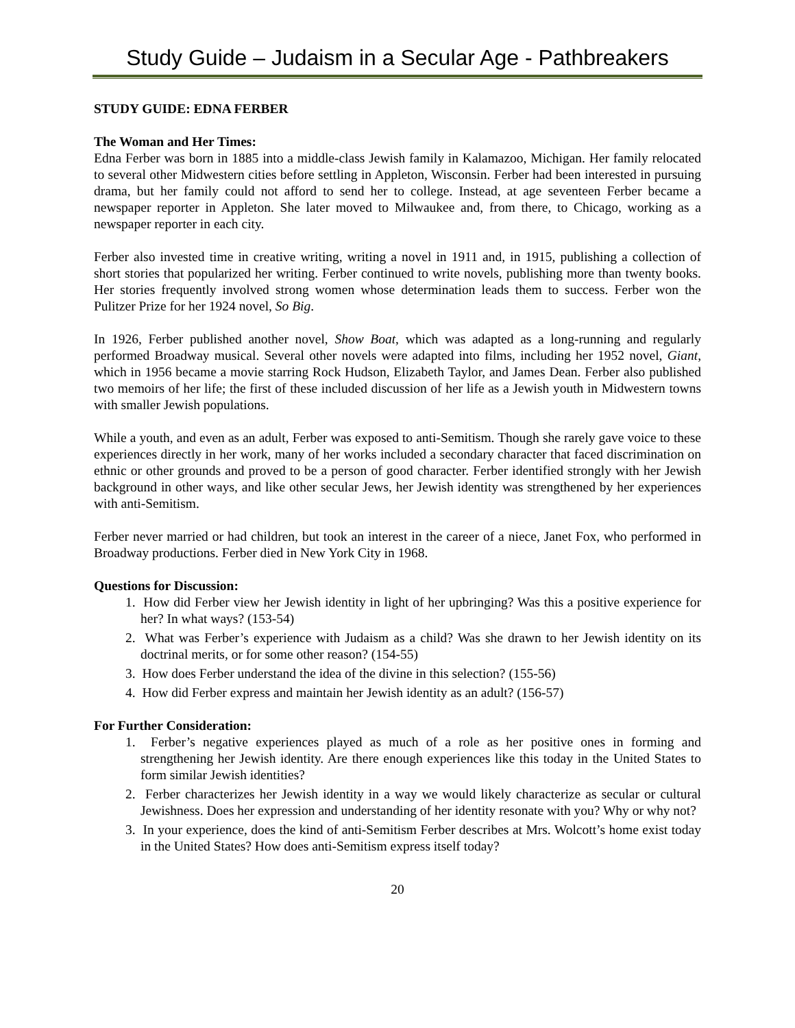Study Guide – Judaism in a Secular Age - Pathbreakers
STUDY GUIDE: EDNA FERBER
The Woman and Her Times:
Edna Ferber was born in 1885 into a middle-class Jewish family in Kalamazoo, Michigan. Her family relocated to several other Midwestern cities before settling in Appleton, Wisconsin. Ferber had been interested in pursuing drama, but her family could not afford to send her to college. Instead, at age seventeen Ferber became a newspaper reporter in Appleton. She later moved to Milwaukee and, from there, to Chicago, working as a newspaper reporter in each city.
Ferber also invested time in creative writing, writing a novel in 1911 and, in 1915, publishing a collection of short stories that popularized her writing. Ferber continued to write novels, publishing more than twenty books. Her stories frequently involved strong women whose determination leads them to success. Ferber won the Pulitzer Prize for her 1924 novel, So Big.
In 1926, Ferber published another novel, Show Boat, which was adapted as a long-running and regularly performed Broadway musical. Several other novels were adapted into films, including her 1952 novel, Giant, which in 1956 became a movie starring Rock Hudson, Elizabeth Taylor, and James Dean. Ferber also published two memoirs of her life; the first of these included discussion of her life as a Jewish youth in Midwestern towns with smaller Jewish populations.
While a youth, and even as an adult, Ferber was exposed to anti-Semitism. Though she rarely gave voice to these experiences directly in her work, many of her works included a secondary character that faced discrimination on ethnic or other grounds and proved to be a person of good character. Ferber identified strongly with her Jewish background in other ways, and like other secular Jews, her Jewish identity was strengthened by her experiences with anti-Semitism.
Ferber never married or had children, but took an interest in the career of a niece, Janet Fox, who performed in Broadway productions. Ferber died in New York City in 1968.
Questions for Discussion:
1. How did Ferber view her Jewish identity in light of her upbringing? Was this a positive experience for her? In what ways? (153-54)
2. What was Ferber’s experience with Judaism as a child? Was she drawn to her Jewish identity on its doctrinal merits, or for some other reason? (154-55)
3. How does Ferber understand the idea of the divine in this selection? (155-56)
4. How did Ferber express and maintain her Jewish identity as an adult? (156-57)
For Further Consideration:
1. Ferber’s negative experiences played as much of a role as her positive ones in forming and strengthening her Jewish identity. Are there enough experiences like this today in the United States to form similar Jewish identities?
2. Ferber characterizes her Jewish identity in a way we would likely characterize as secular or cultural Jewishness. Does her expression and understanding of her identity resonate with you? Why or why not?
3. In your experience, does the kind of anti-Semitism Ferber describes at Mrs. Wolcott’s home exist today in the United States? How does anti-Semitism express itself today?
20